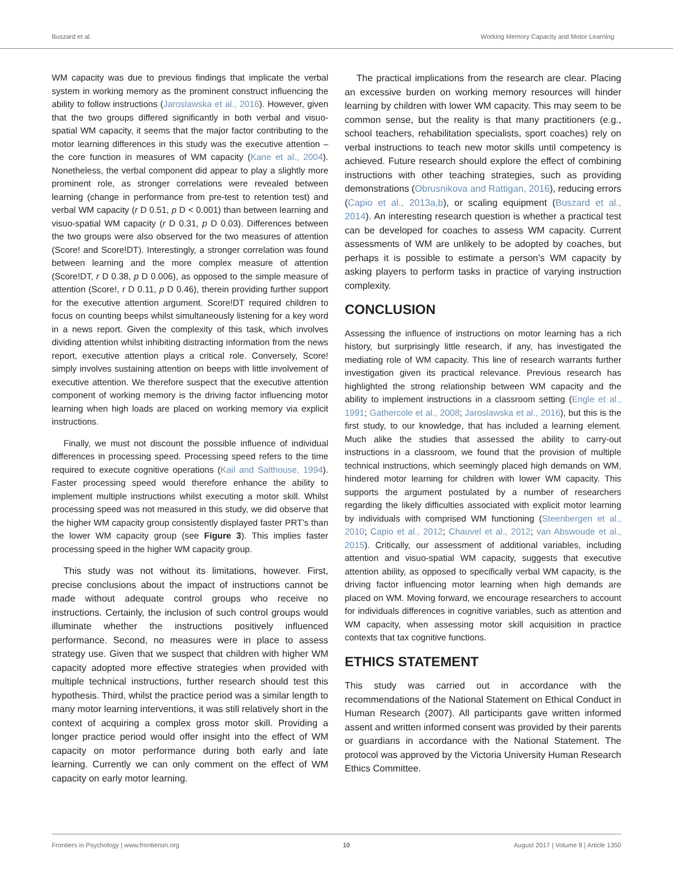Buszard et al. Working Memory Capacity and Motor Learning
WM capacity was due to previous findings that implicate the verbal system in working memory as the prominent construct influencing the ability to follow instructions (Jaroslawska et al., 2016). However, given that the two groups differed significantly in both verbal and visuo-spatial WM capacity, it seems that the major factor contributing to the motor learning differences in this study was the executive attention – the core function in measures of WM capacity (Kane et al., 2004). Nonetheless, the verbal component did appear to play a slightly more prominent role, as stronger correlations were revealed between learning (change in performance from pre-test to retention test) and verbal WM capacity (r D 0.51, p D < 0.001) than between learning and visuo-spatial WM capacity (r D 0.31, p D 0.03). Differences between the two groups were also observed for the two measures of attention (Score! and Score!DT). Interestingly, a stronger correlation was found between learning and the more complex measure of attention (Score!DT, r D 0.38, p D 0.006), as opposed to the simple measure of attention (Score!, r D 0.11, p D 0.46), therein providing further support for the executive attention argument. Score!DT required children to focus on counting beeps whilst simultaneously listening for a key word in a news report. Given the complexity of this task, which involves dividing attention whilst inhibiting distracting information from the news report, executive attention plays a critical role. Conversely, Score! simply involves sustaining attention on beeps with little involvement of executive attention. We therefore suspect that the executive attention component of working memory is the driving factor influencing motor learning when high loads are placed on working memory via explicit instructions.
Finally, we must not discount the possible influence of individual differences in processing speed. Processing speed refers to the time required to execute cognitive operations (Kail and Salthouse, 1994). Faster processing speed would therefore enhance the ability to implement multiple instructions whilst executing a motor skill. Whilst processing speed was not measured in this study, we did observe that the higher WM capacity group consistently displayed faster PRT’s than the lower WM capacity group (see Figure 3). This implies faster processing speed in the higher WM capacity group.
This study was not without its limitations, however. First, precise conclusions about the impact of instructions cannot be made without adequate control groups who receive no instructions. Certainly, the inclusion of such control groups would illuminate whether the instructions positively influenced performance. Second, no measures were in place to assess strategy use. Given that we suspect that children with higher WM capacity adopted more effective strategies when provided with multiple technical instructions, further research should test this hypothesis. Third, whilst the practice period was a similar length to many motor learning interventions, it was still relatively short in the context of acquiring a complex gross motor skill. Providing a longer practice period would offer insight into the effect of WM capacity on motor performance during both early and late learning. Currently we can only comment on the effect of WM capacity on early motor learning.
The practical implications from the research are clear. Placing an excessive burden on working memory resources will hinder learning by children with lower WM capacity. This may seem to be common sense, but the reality is that many practitioners (e.g., school teachers, rehabilitation specialists, sport coaches) rely on verbal instructions to teach new motor skills until competency is achieved. Future research should explore the effect of combining instructions with other teaching strategies, such as providing demonstrations (Obrusnikova and Rattigan, 2016), reducing errors (Capio et al., 2013a,b), or scaling equipment (Buszard et al., 2014). An interesting research question is whether a practical test can be developed for coaches to assess WM capacity. Current assessments of WM are unlikely to be adopted by coaches, but perhaps it is possible to estimate a person’s WM capacity by asking players to perform tasks in practice of varying instruction complexity.
CONCLUSION
Assessing the influence of instructions on motor learning has a rich history, but surprisingly little research, if any, has investigated the mediating role of WM capacity. This line of research warrants further investigation given its practical relevance. Previous research has highlighted the strong relationship between WM capacity and the ability to implement instructions in a classroom setting (Engle et al., 1991; Gathercole et al., 2008; Jaroslawska et al., 2016), but this is the first study, to our knowledge, that has included a learning element. Much alike the studies that assessed the ability to carry-out instructions in a classroom, we found that the provision of multiple technical instructions, which seemingly placed high demands on WM, hindered motor learning for children with lower WM capacity. This supports the argument postulated by a number of researchers regarding the likely difficulties associated with explicit motor learning by individuals with comprised WM functioning (Steenbergen et al., 2010; Capio et al., 2012; Chauvel et al., 2012; van Abswoude et al., 2015). Critically, our assessment of additional variables, including attention and visuo-spatial WM capacity, suggests that executive attention ability, as opposed to specifically verbal WM capacity, is the driving factor influencing motor learning when high demands are placed on WM. Moving forward, we encourage researchers to account for individuals differences in cognitive variables, such as attention and WM capacity, when assessing motor skill acquisition in practice contexts that tax cognitive functions.
ETHICS STATEMENT
This study was carried out in accordance with the recommendations of the National Statement on Ethical Conduct in Human Research (2007). All participants gave written informed assent and written informed consent was provided by their parents or guardians in accordance with the National Statement. The protocol was approved by the Victoria University Human Research Ethics Committee.
Frontiers in Psychology | www.frontiersin.org 10 August 2017 | Volume 8 | Article 1350